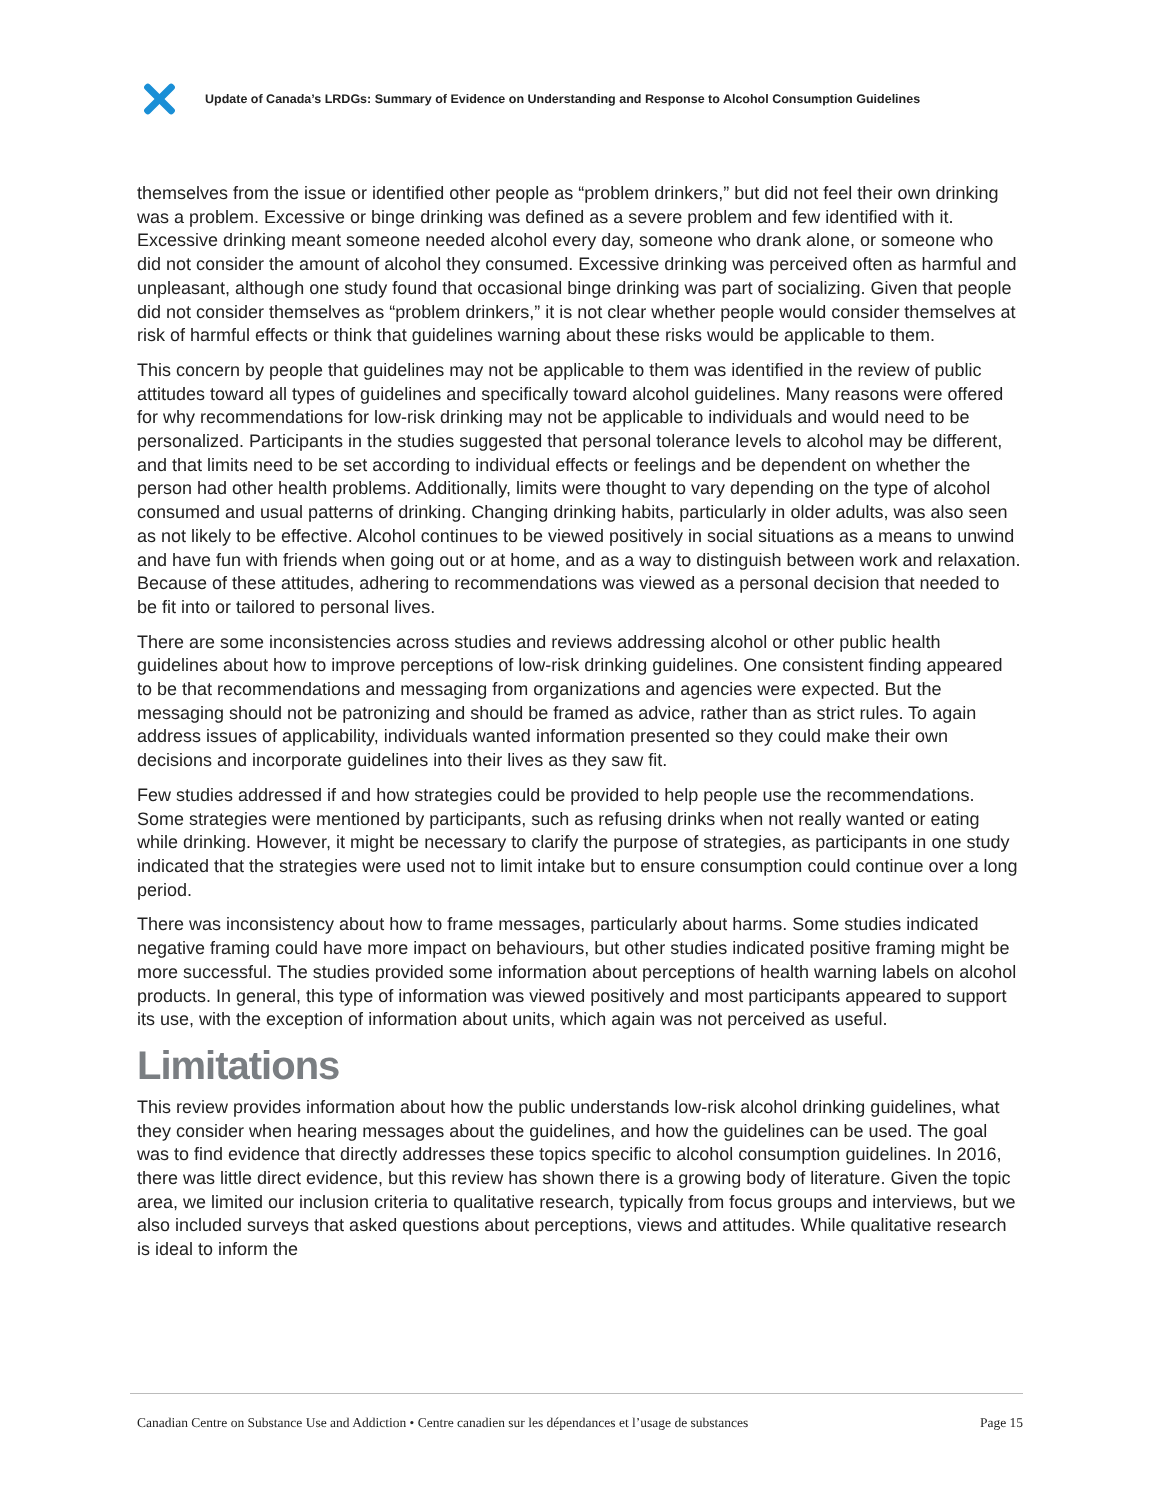Update of Canada’s LRDGs: Summary of Evidence on Understanding and Response to Alcohol Consumption Guidelines
themselves from the issue or identified other people as “problem drinkers,” but did not feel their own drinking was a problem. Excessive or binge drinking was defined as a severe problem and few identified with it. Excessive drinking meant someone needed alcohol every day, someone who drank alone, or someone who did not consider the amount of alcohol they consumed. Excessive drinking was perceived often as harmful and unpleasant, although one study found that occasional binge drinking was part of socializing. Given that people did not consider themselves as “problem drinkers,” it is not clear whether people would consider themselves at risk of harmful effects or think that guidelines warning about these risks would be applicable to them.
This concern by people that guidelines may not be applicable to them was identified in the review of public attitudes toward all types of guidelines and specifically toward alcohol guidelines. Many reasons were offered for why recommendations for low-risk drinking may not be applicable to individuals and would need to be personalized. Participants in the studies suggested that personal tolerance levels to alcohol may be different, and that limits need to be set according to individual effects or feelings and be dependent on whether the person had other health problems. Additionally, limits were thought to vary depending on the type of alcohol consumed and usual patterns of drinking. Changing drinking habits, particularly in older adults, was also seen as not likely to be effective. Alcohol continues to be viewed positively in social situations as a means to unwind and have fun with friends when going out or at home, and as a way to distinguish between work and relaxation. Because of these attitudes, adhering to recommendations was viewed as a personal decision that needed to be fit into or tailored to personal lives.
There are some inconsistencies across studies and reviews addressing alcohol or other public health guidelines about how to improve perceptions of low-risk drinking guidelines. One consistent finding appeared to be that recommendations and messaging from organizations and agencies were expected. But the messaging should not be patronizing and should be framed as advice, rather than as strict rules. To again address issues of applicability, individuals wanted information presented so they could make their own decisions and incorporate guidelines into their lives as they saw fit.
Few studies addressed if and how strategies could be provided to help people use the recommendations. Some strategies were mentioned by participants, such as refusing drinks when not really wanted or eating while drinking. However, it might be necessary to clarify the purpose of strategies, as participants in one study indicated that the strategies were used not to limit intake but to ensure consumption could continue over a long period.
There was inconsistency about how to frame messages, particularly about harms. Some studies indicated negative framing could have more impact on behaviours, but other studies indicated positive framing might be more successful. The studies provided some information about perceptions of health warning labels on alcohol products. In general, this type of information was viewed positively and most participants appeared to support its use, with the exception of information about units, which again was not perceived as useful.
Limitations
This review provides information about how the public understands low-risk alcohol drinking guidelines, what they consider when hearing messages about the guidelines, and how the guidelines can be used. The goal was to find evidence that directly addresses these topics specific to alcohol consumption guidelines. In 2016, there was little direct evidence, but this review has shown there is a growing body of literature. Given the topic area, we limited our inclusion criteria to qualitative research, typically from focus groups and interviews, but we also included surveys that asked questions about perceptions, views and attitudes. While qualitative research is ideal to inform the
Canadian Centre on Substance Use and Addiction • Centre canadien sur les dépendances et l’usage de substances Page 15